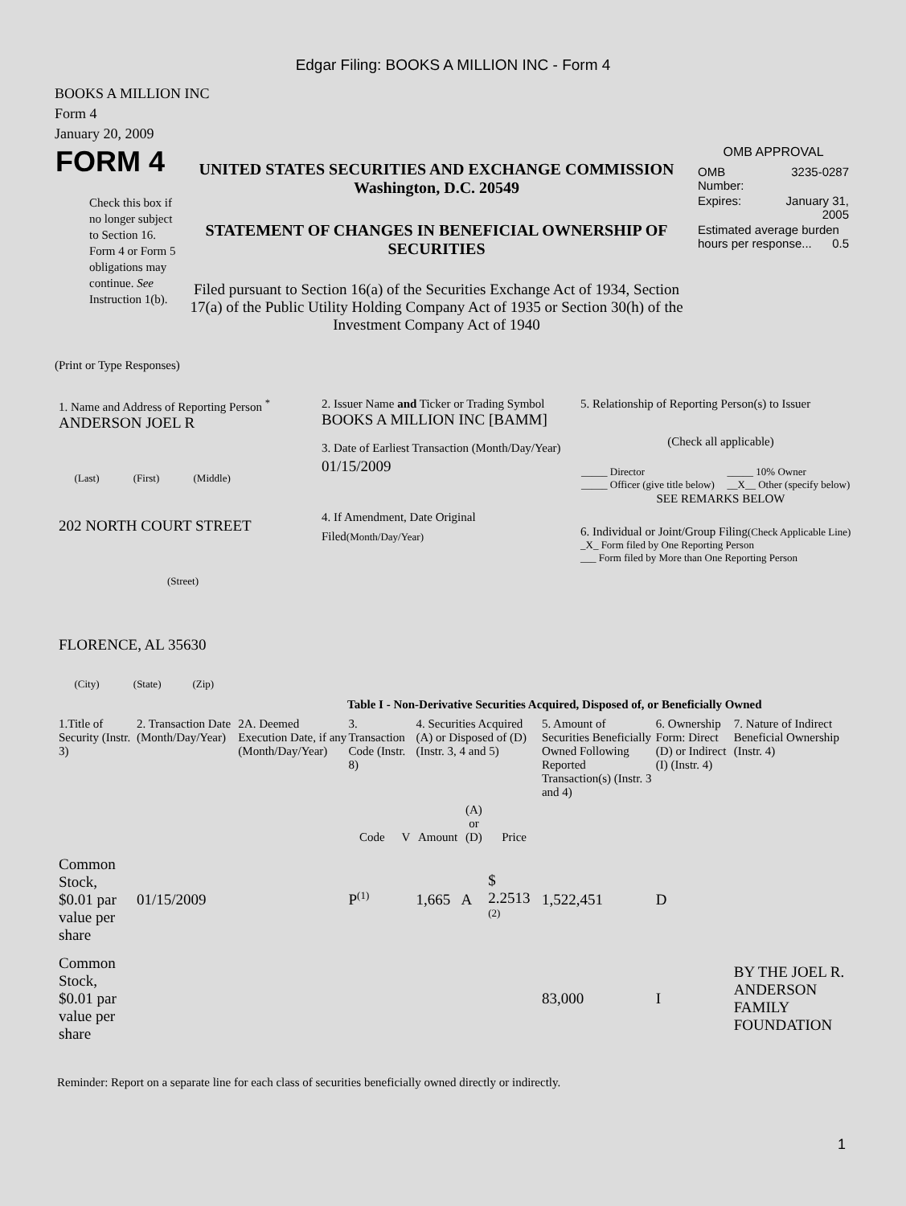Edgar Filing: BOOKS A MILLION INC - Form 4
BOOKS A MILLION INC
Form 4
January 20, 2009
| FORM 4 Check this box if no longer subject to Section 16. Form 4 or Form 5 obligations may continue. See Instruction 1(b). | UNITED STATES SECURITIES AND EXCHANGE COMMISSION Washington, D.C. 20549 STATEMENT OF CHANGES IN BENEFICIAL OWNERSHIP OF SECURITIES Filed pursuant to Section 16(a) of the Securities Exchange Act of 1934, Section 17(a) of the Public Utility Holding Company Act of 1935 or Section 30(h) of the Investment Company Act of 1940 | OMB APPROVAL / OMB Number: / 3235-0287 / / Expires: / January 31, 2005 / / Estimated average burden hours per response... 0.5 / / |
(Print or Type Responses)
| 1. Name and Address of Reporting Person <sup>*</sup> ANDERSON JOEL R (Last) (First) (Middle) 202 NORTH COURT STREET (Street) FLORENCE, AL 35630 (City) (State) (Zip) | 2. Issuer Name and Ticker or Trading Symbol BOOKS A MILLION INC [BAMM] 3. Date of Earliest Transaction (Month/Day/Year) 01/15/2009 4. If Amendment, Date Original Filed (Month/Day/Year) | 5. Relationship of Reporting Person(s) to Issuer (Check all applicable) / _____ Director _____ Officer (give title below) / _____ 10% Owner __X__ Other (specify below) / SEE REMARKS BELOW 6. Individual or Joint/Group Filing (Check Applicable Line) _X_ Form filed by One Reporting Person ___ Form filed by More than One Reporting Person |
Table I - Non-Derivative Securities Acquired, Disposed of, or Beneficially Owned
| 1.Title of Security (Instr. 3) | 2. Transaction Date (Month/Day/Year) | 2A. Deemed Execution Date, if any (Month/Day/Year) | 3. Transaction Code (Instr. 8) | | 4. Securities Acquired (A) or Disposed of (D) (Instr. 3, 4 and 5) | | | 5. Amount of Securities Beneficially Owned Following Reported Transaction(s) (Instr. 3 and 4) | 6. Ownership Form: Direct (D) or Indirect (I) (Instr. 4) | 7. Nature of Indirect Beneficial Ownership (Instr. 4) |
| --- | --- | --- | --- | --- | --- | --- | --- | --- | --- | --- |
| | | | Code | V | Amount | (A) or (D) | Price | | | |
| Common Stock, $0.01 par value per share | 01/15/2009 | | P<sup>(1)</sup> | | 1,665 | A | $ 2.2513 <sup>(2)</sup> | 1,522,451 | D | |
| Common Stock, $0.01 par value per share | | | | | | | | 83,000 | I | BY THE JOEL R. ANDERSON FAMILY FOUNDATION |
Reminder: Report on a separate line for each class of securities beneficially owned directly or indirectly.
1